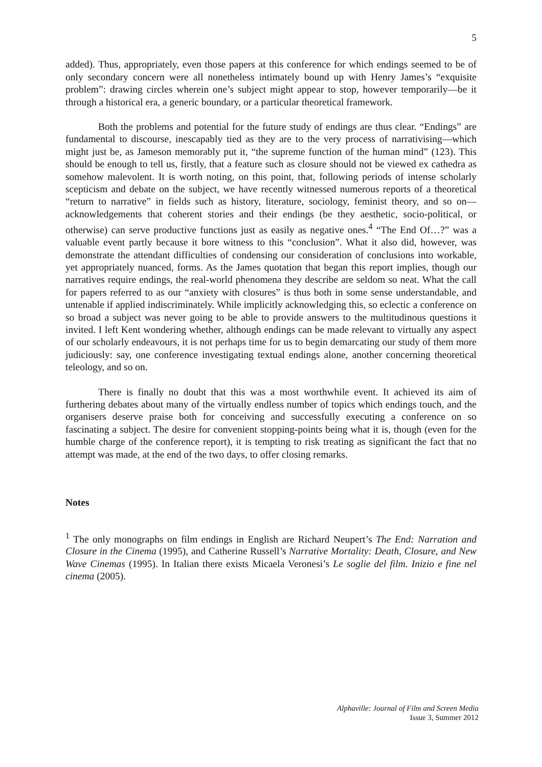5
added). Thus, appropriately, even those papers at this conference for which endings seemed to be of only secondary concern were all nonetheless intimately bound up with Henry James’s “exquisite problem”: drawing circles wherein one’s subject might appear to stop, however temporarily—be it through a historical era, a generic boundary, or a particular theoretical framework.
Both the problems and potential for the future study of endings are thus clear. “Endings” are fundamental to discourse, inescapably tied as they are to the very process of narrativising—which might just be, as Jameson memorably put it, “the supreme function of the human mind” (123). This should be enough to tell us, firstly, that a feature such as closure should not be viewed ex cathedra as somehow malevolent. It is worth noting, on this point, that, following periods of intense scholarly scepticism and debate on the subject, we have recently witnessed numerous reports of a theoretical “return to narrative” in fields such as history, literature, sociology, feminist theory, and so on—acknowledgements that coherent stories and their endings (be they aesthetic, socio-political, or otherwise) can serve productive functions just as easily as negative ones.<sup>4</sup> “The End Of…?” was a valuable event partly because it bore witness to this “conclusion”. What it also did, however, was demonstrate the attendant difficulties of condensing our consideration of conclusions into workable, yet appropriately nuanced, forms. As the James quotation that began this report implies, though our narratives require endings, the real-world phenomena they describe are seldom so neat. What the call for papers referred to as our “anxiety with closures” is thus both in some sense understandable, and untenable if applied indiscriminately. While implicitly acknowledging this, so eclectic a conference on so broad a subject was never going to be able to provide answers to the multitudinous questions it invited. I left Kent wondering whether, although endings can be made relevant to virtually any aspect of our scholarly endeavours, it is not perhaps time for us to begin demarcating our study of them more judiciously: say, one conference investigating textual endings alone, another concerning theoretical teleology, and so on.
There is finally no doubt that this was a most worthwhile event. It achieved its aim of furthering debates about many of the virtually endless number of topics which endings touch, and the organisers deserve praise both for conceiving and successfully executing a conference on so fascinating a subject. The desire for convenient stopping-points being what it is, though (even for the humble charge of the conference report), it is tempting to risk treating as significant the fact that no attempt was made, at the end of the two days, to offer closing remarks.
Notes
<sup>1</sup> The only monographs on film endings in English are Richard Neupert’s The End: Narration and Closure in the Cinema (1995), and Catherine Russell’s Narrative Mortality: Death, Closure, and New Wave Cinemas (1995). In Italian there exists Micaela Veronesi’s Le soglie del film. Inizio e fine nel cinema (2005).
Alphaville: Journal of Film and Screen Media
Issue 3, Summer 2012